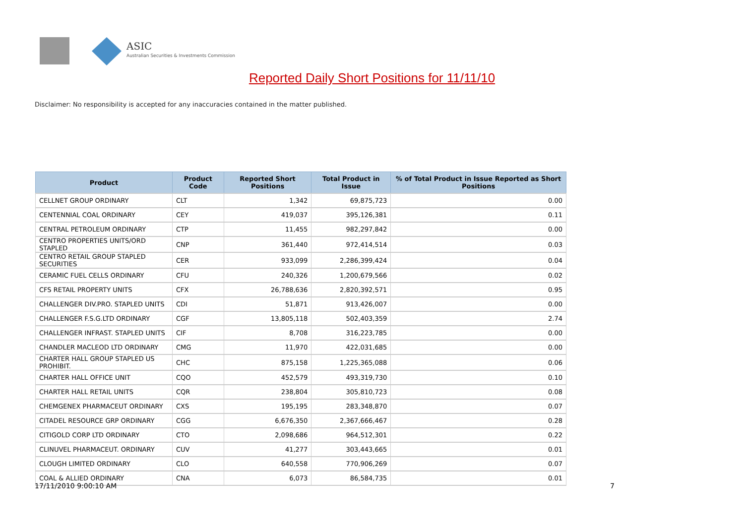ASIC
Australian Securities & Investments Commission
Reported Daily Short Positions for 11/11/10
Disclaimer: No responsibility is accepted for any inaccuracies contained in the matter published.
| Product | Product Code | Reported Short Positions | Total Product in Issue | % of Total Product in Issue Reported as Short Positions |
| --- | --- | --- | --- | --- |
| CELLNET GROUP ORDINARY | CLT | 1,342 | 69,875,723 | 0.00 |
| CENTENNIAL COAL ORDINARY | CEY | 419,037 | 395,126,381 | 0.11 |
| CENTRAL PETROLEUM ORDINARY | CTP | 11,455 | 982,297,842 | 0.00 |
| CENTRO PROPERTIES UNITS/ORD STAPLED | CNP | 361,440 | 972,414,514 | 0.03 |
| CENTRO RETAIL GROUP STAPLED SECURITIES | CER | 933,099 | 2,286,399,424 | 0.04 |
| CERAMIC FUEL CELLS ORDINARY | CFU | 240,326 | 1,200,679,566 | 0.02 |
| CFS RETAIL PROPERTY UNITS | CFX | 26,788,636 | 2,820,392,571 | 0.95 |
| CHALLENGER DIV.PRO. STAPLED UNITS | CDI | 51,871 | 913,426,007 | 0.00 |
| CHALLENGER F.S.G.LTD ORDINARY | CGF | 13,805,118 | 502,403,359 | 2.74 |
| CHALLENGER INFRAST. STAPLED UNITS | CIF | 8,708 | 316,223,785 | 0.00 |
| CHANDLER MACLEOD LTD ORDINARY | CMG | 11,970 | 422,031,685 | 0.00 |
| CHARTER HALL GROUP STAPLED US PROHIBIT. | CHC | 875,158 | 1,225,365,088 | 0.06 |
| CHARTER HALL OFFICE UNIT | CQO | 452,579 | 493,319,730 | 0.10 |
| CHARTER HALL RETAIL UNITS | CQR | 238,804 | 305,810,723 | 0.08 |
| CHEMGENEX PHARMACEUT ORDINARY | CXS | 195,195 | 283,348,870 | 0.07 |
| CITADEL RESOURCE GRP ORDINARY | CGG | 6,676,350 | 2,367,666,467 | 0.28 |
| CITIGOLD CORP LTD ORDINARY | CTO | 2,098,686 | 964,512,301 | 0.22 |
| CLINUVEL PHARMACEUT. ORDINARY | CUV | 41,277 | 303,443,665 | 0.01 |
| CLOUGH LIMITED ORDINARY | CLO | 640,558 | 770,906,269 | 0.07 |
| COAL & ALLIED ORDINARY | CNA | 6,073 | 86,584,735 | 0.01 |
17/11/2010 9:00:10 AM 7